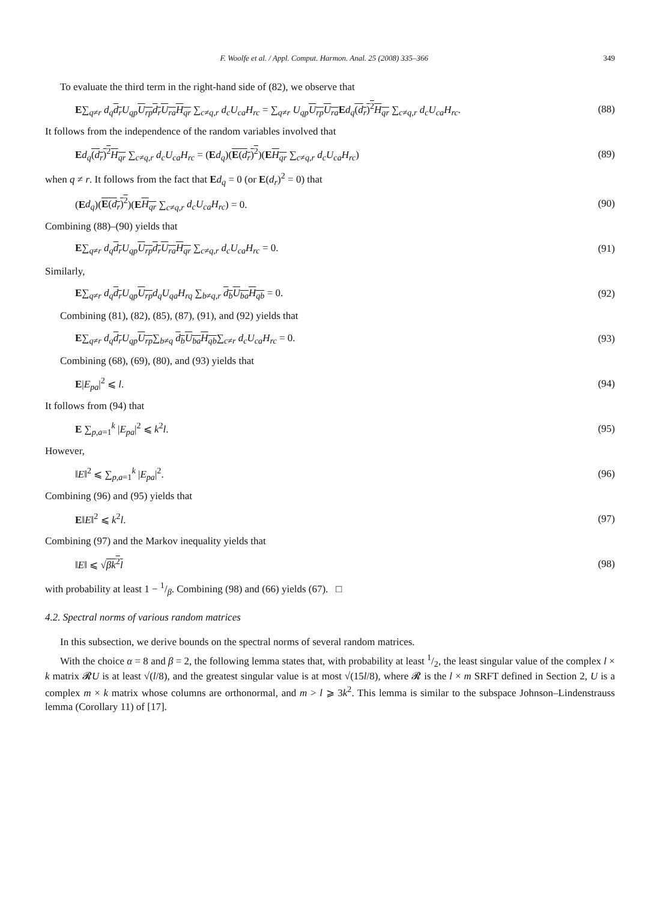F. Woolfe et al. / Appl. Comput. Harmon. Anal. 25 (2008) 335–366 349
To evaluate the third term in the right-hand side of (82), we observe that
E∑<sub>q≠r</sub> d<sub>q</sub> d<sub>r</sub> U<sub>qp</sub> U<sub>rp</sub> d<sub>r</sub> U<sub>ra</sub> H<sub>qr</sub> ∑<sub>c≠q,r</sub> d<sub>c</sub>U<sub>ca</sub>H<sub>rc</sub> = ∑<sub>q≠r</sub> U<sub>qp</sub> U<sub>rp</sub> U<sub>ra</sub> Ed<sub>q</sub>(d<sub>r</sub>)<sup>2</sup> H<sub>qr</sub> ∑<sub>c≠q,r</sub> d<sub>c</sub>U<sub>ca</sub>H<sub>rc</sub>. (88)
It follows from the independence of the random variables involved that
Ed<sub>q</sub>(d<sub>r</sub>)<sup>2</sup> H<sub>qr</sub> ∑<sub>c≠q,r</sub> d<sub>c</sub>U<sub>ca</sub>H<sub>rc</sub> = (Ed<sub>q</sub>)(E(d<sub>r</sub>)<sup>2</sup>)(EH<sub>qr</sub> ∑<sub>c≠q,r</sub> d<sub>c</sub>U<sub>ca</sub>H<sub>rc</sub>) (89)
when q ≠ r. It follows from the fact that Ed<sub>q</sub> = 0 (or E(d<sub>r</sub>)<sup>2</sup> = 0) that
(Ed<sub>q</sub>)(E(d<sub>r</sub>)<sup>2</sup>)(EH<sub>qr</sub> ∑<sub>c≠q,r</sub> d<sub>c</sub>U<sub>ca</sub>H<sub>rc</sub>) = 0. (90)
Combining (88)–(90) yields that
E∑<sub>q≠r</sub> d<sub>q</sub> d<sub>r</sub> U<sub>qp</sub> U<sub>rp</sub> d<sub>r</sub> U<sub>ra</sub> H<sub>qr</sub> ∑<sub>c≠q,r</sub> d<sub>c</sub>U<sub>ca</sub>H<sub>rc</sub> = 0. (91)
Similarly,
E∑<sub>q≠r</sub> d<sub>q</sub> d<sub>r</sub> U<sub>qp</sub> U<sub>rp</sub> d<sub>q</sub>U<sub>qa</sub>H<sub>rq</sub> ∑<sub>b≠q,r</sub> d<sub>b</sub> U<sub>ba</sub> H<sub>qb</sub> = 0. (92)
Combining (81), (82), (85), (87), (91), and (92) yields that
E∑<sub>q≠r</sub> d<sub>q</sub> d<sub>r</sub> U<sub>qp</sub> U<sub>rp</sub>∑<sub>b≠q</sub> d<sub>b</sub> U<sub>ba</sub> H<sub>qb</sub>∑<sub>c≠r</sub> d<sub>c</sub>U<sub>ca</sub>H<sub>rc</sub> = 0. (93)
Combining (68), (69), (80), and (93) yields that
E|E<sub>pa</sub>|<sup>2</sup> ⩽ l. (94)
It follows from (94) that
E ∑<sub>p,a=1</sub><sup>k</sup> |E<sub>pa</sub>|<sup>2</sup> ⩽ k<sup>2</sup>l. (95)
However,
‖E‖<sup>2</sup> ⩽ ∑<sub>p,a=1</sub><sup>k</sup> |E<sub>pa</sub>|<sup>2</sup>. (96)
Combining (96) and (95) yields that
E‖E‖<sup>2</sup> ⩽ k<sup>2</sup>l. (97)
Combining (97) and the Markov inequality yields that
‖E‖ ⩽ √βk<sup>2</sup>l (98)
with probability at least 1 − 1/β. Combining (98) and (66) yields (67). □
4.2. Spectral norms of various random matrices
In this subsection, we derive bounds on the spectral norms of several random matrices.
With the choice α = 8 and β = 2, the following lemma states that, with probability at least 1/2, the least singular value of the complex l × k matrix 𝓡U is at least √(l/8), and the greatest singular value is at most √(15l/8), where 𝓡 is the l × m SRFT defined in Section 2, U is a complex m × k matrix whose columns are orthonormal, and m > l ⩾ 3k<sup>2</sup>. This lemma is similar to the subspace Johnson–Lindenstrauss lemma (Corollary 11) of [17].